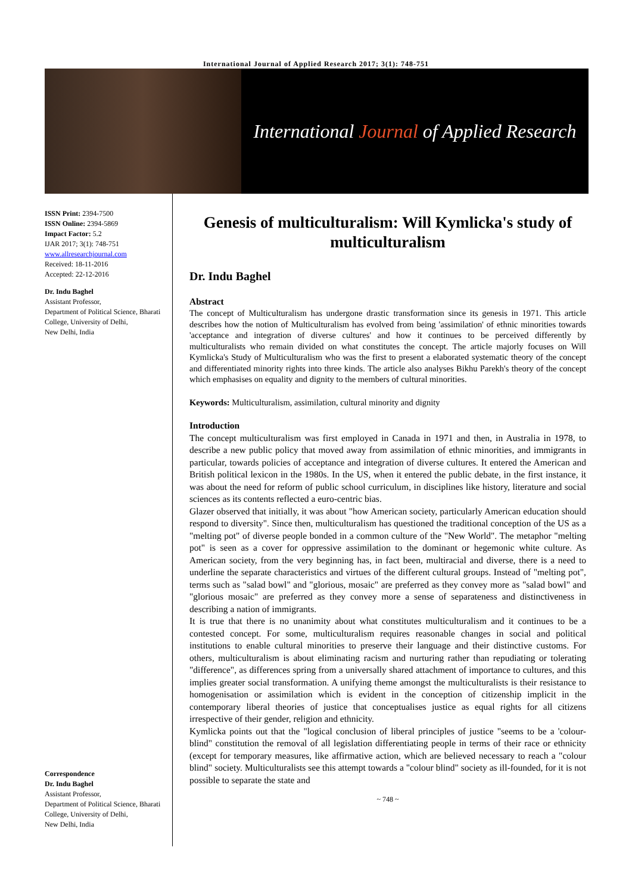International Journal of Applied Research 2017; 3(1): 748-751
International Journal of Applied Research
ISSN Print: 2394-7500
ISSN Online: 2394-5869
Impact Factor: 5.2
IJAR 2017; 3(1): 748-751
www.allresearchjournal.com
Received: 18-11-2016
Accepted: 22-12-2016
Dr. Indu Baghel
Assistant Professor,
Department of Political Science, Bharati College, University of Delhi,
New Delhi, India
Correspondence
Dr. Indu Baghel
Assistant Professor,
Department of Political Science, Bharati College, University of Delhi,
New Delhi, India
Genesis of multiculturalism: Will Kymlicka's study of multiculturalism
Dr. Indu Baghel
Abstract
The concept of Multiculturalism has undergone drastic transformation since its genesis in 1971. This article describes how the notion of Multiculturalism has evolved from being 'assimilation' of ethnic minorities towards 'acceptance and integration of diverse cultures' and how it continues to be perceived differently by multiculturalists who remain divided on what constitutes the concept. The article majorly focuses on Will Kymlicka's Study of Multiculturalism who was the first to present a elaborated systematic theory of the concept and differentiated minority rights into three kinds. The article also analyses Bikhu Parekh's theory of the concept which emphasises on equality and dignity to the members of cultural minorities.
Keywords: Multiculturalism, assimilation, cultural minority and dignity
Introduction
The concept multiculturalism was first employed in Canada in 1971 and then, in Australia in 1978, to describe a new public policy that moved away from assimilation of ethnic minorities, and immigrants in particular, towards policies of acceptance and integration of diverse cultures. It entered the American and British political lexicon in the 1980s. In the US, when it entered the public debate, in the first instance, it was about the need for reform of public school curriculum, in disciplines like history, literature and social sciences as its contents reflected a euro-centric bias.
Glazer observed that initially, it was about "how American society, particularly American education should respond to diversity". Since then, multiculturalism has questioned the traditional conception of the US as a "melting pot" of diverse people bonded in a common culture of the "New World". The metaphor "melting pot" is seen as a cover for oppressive assimilation to the dominant or hegemonic white culture. As American society, from the very beginning has, in fact been, multiracial and diverse, there is a need to underline the separate characteristics and virtues of the different cultural groups. Instead of "melting pot", terms such as "salad bowl" and "glorious, mosaic" are preferred as they convey more as "salad bowl" and "glorious mosaic" are preferred as they convey more a sense of separateness and distinctiveness in describing a nation of immigrants.
It is true that there is no unanimity about what constitutes multiculturalism and it continues to be a contested concept. For some, multiculturalism requires reasonable changes in social and political institutions to enable cultural minorities to preserve their language and their distinctive customs. For others, multiculturalism is about eliminating racism and nurturing rather than repudiating or tolerating "difference", as differences spring from a universally shared attachment of importance to cultures, and this implies greater social transformation. A unifying theme amongst the multiculturalists is their resistance to homogenisation or assimilation which is evident in the conception of citizenship implicit in the contemporary liberal theories of justice that conceptualises justice as equal rights for all citizens irrespective of their gender, religion and ethnicity.
Kymlicka points out that the "logical conclusion of liberal principles of justice "seems to be a 'colour-blind" constitution the removal of all legislation differentiating people in terms of their race or ethnicity (except for temporary measures, like affirmative action, which are believed necessary to reach a "colour blind" society. Multiculturalists see this attempt towards a "colour blind" society as ill-founded, for it is not possible to separate the state and
~ 748 ~